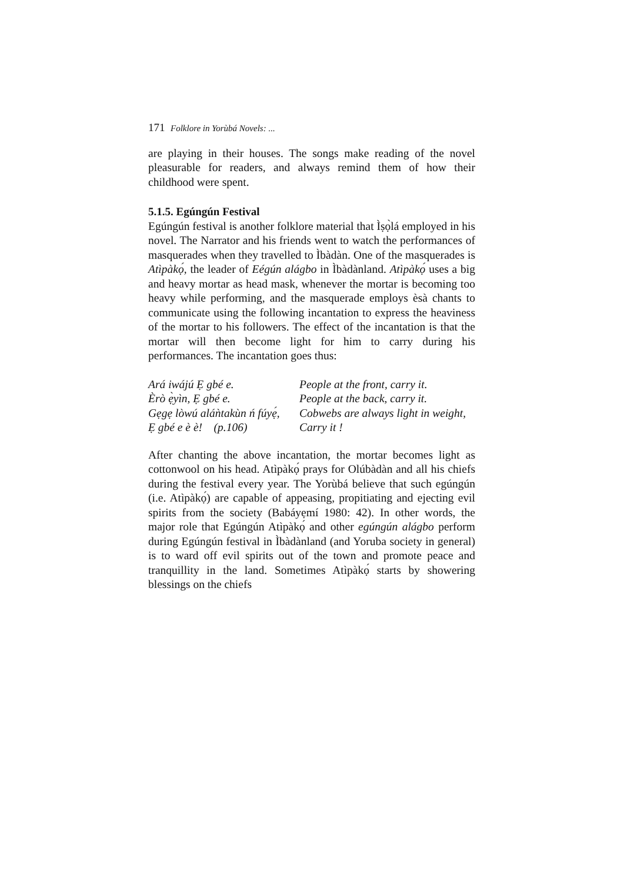171 Folklore in Yorùbá Novels: ...
are playing in their houses. The songs make reading of the novel pleasurable for readers, and always remind them of how their childhood were spent.
5.1.5. Egúngún Festival
Egúngún festival is another folklore material that Ìṣọ̀lá employed in his novel. The Narrator and his friends went to watch the performances of masquerades when they travelled to Ìbàdàn. One of the masquerades is Atìpàkọ́, the leader of Eégún alágbo in Ìbàdànland. Atìpàkọ́ uses a big and heavy mortar as head mask, whenever the mortar is becoming too heavy while performing, and the masquerade employs èsà chants to communicate using the following incantation to express the heaviness of the mortar to his followers. The effect of the incantation is that the mortar will then become light for him to carry during his performances. The incantation goes thus:
| Ará iwájú Ẹ gbé e. | People at the front, carry it. |
| Èrò ẹ̀yìn, Ẹ gbé e. | People at the back, carry it. |
| Gẹgẹ lòwú aláǹtakùn ń fúyẹ́, | Cobwebs are always light in weight, |
| Ẹ gbé e è è! (p.106) | Carry it ! |
After chanting the above incantation, the mortar becomes light as cottonwool on his head. Atìpàkọ́ prays for Olúbàdàn and all his chiefs during the festival every year. The Yorùbá believe that such egúngún (i.e. Atìpàkọ́) are capable of appeasing, propitiating and ejecting evil spirits from the society (Babáyẹmí 1980: 42). In other words, the major role that Egúngún Atìpàkọ́ and other egúngún alágbo perform during Egúngún festival in Ìbàdànland (and Yoruba society in general) is to ward off evil spirits out of the town and promote peace and tranquillity in the land. Sometimes Atìpàkọ́ starts by showering blessings on the chiefs